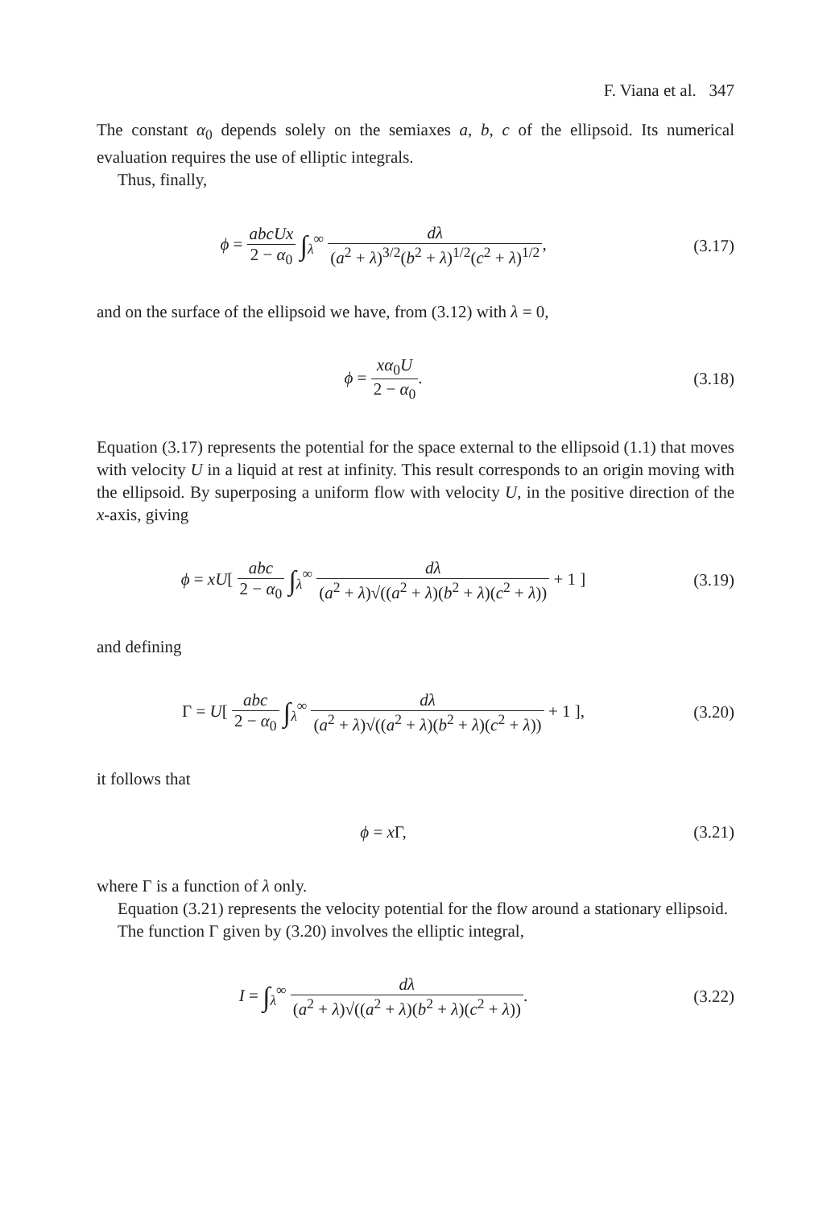F. Viana et al. 347
The constant α<sub>0</sub> depends solely on the semiaxes a, b, c of the ellipsoid. Its numerical evaluation requires the use of elliptic integrals.
Thus, finally,
ϕ = abcUx 2 − α<sub>0</sub> ∫<sub>λ</sub><sup>∞</sup> dλ (a<sup>2</sup> + λ)<sup>3/2</sup>(b<sup>2</sup> + λ)<sup>1/2</sup>(c<sup>2</sup> + λ)<sup>1/2</sup>,
(3.17)
and on the surface of the ellipsoid we have, from (3.12) with λ = 0,
ϕ = xα<sub>0</sub>U 2 − α<sub>0</sub>. (3.18)
Equation (3.17) represents the potential for the space external to the ellipsoid (1.1) that moves with velocity U in a liquid at rest at infinity. This result corresponds to an origin moving with the ellipsoid. By superposing a uniform flow with velocity U, in the positive direction of the x-axis, giving
ϕ = xU[ abc 2 − α<sub>0</sub> ∫<sub>λ</sub><sup>∞</sup> dλ (a<sup>2</sup> + λ)√((a<sup>2</sup> + λ)(b<sup>2</sup> + λ)(c<sup>2</sup> + λ)) + 1 ]
(3.19)
and defining
Γ = U[ abc 2 − α<sub>0</sub> ∫<sub>λ</sub><sup>∞</sup> dλ (a<sup>2</sup> + λ)√((a<sup>2</sup> + λ)(b<sup>2</sup> + λ)(c<sup>2</sup> + λ)) + 1 ],
(3.20)
it follows that
ϕ = x Γ, (3.21)
where Γ is a function of λ only.
Equation (3.21) represents the velocity potential for the flow around a stationary ellipsoid.
The function Γ given by (3.20) involves the elliptic integral,
I = ∫<sub>λ</sub><sup>∞</sup> dλ (a<sup>2</sup> + λ)√((a<sup>2</sup> + λ)(b<sup>2</sup> + λ)(c<sup>2</sup> + λ)).
(3.22)